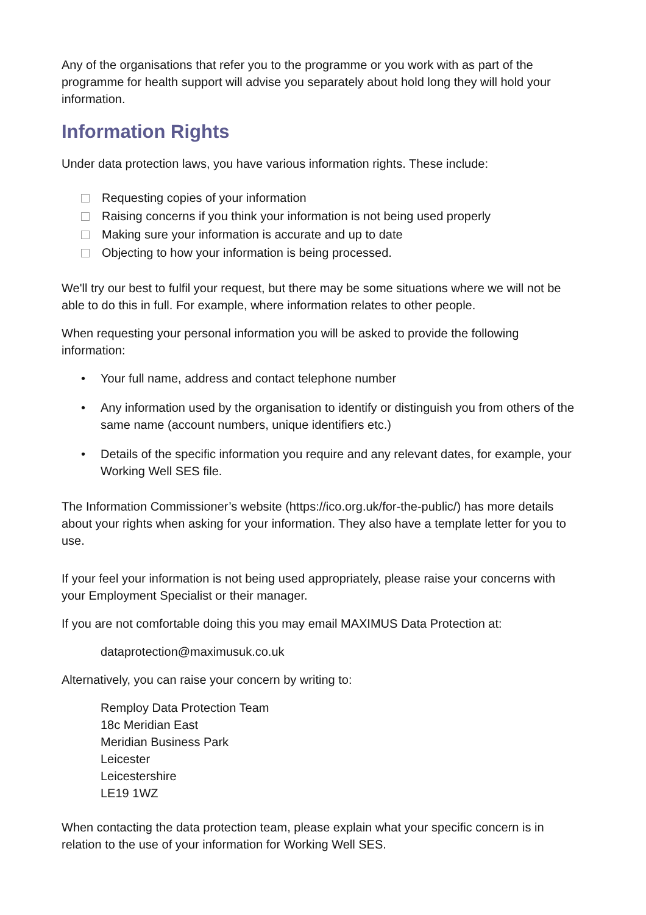Any of the organisations that refer you to the programme or you work with as part of the programme for health support will advise you separately about hold long they will hold your information.
Information Rights
Under data protection laws, you have various information rights. These include:
Requesting copies of your information
Raising concerns if you think your information is not being used properly
Making sure your information is accurate and up to date
Objecting to how your information is being processed.
We'll try our best to fulfil your request, but there may be some situations where we will not be able to do this in full. For example, where information relates to other people.
When requesting your personal information you will be asked to provide the following information:
• Your full name, address and contact telephone number
• Any information used by the organisation to identify or distinguish you from others of the same name (account numbers, unique identifiers etc.)
• Details of the specific information you require and any relevant dates, for example, your Working Well SES file.
The Information Commissioner’s website (https://ico.org.uk/for-the-public/) has more details about your rights when asking for your information. They also have a template letter for you to use.
If your feel your information is not being used appropriately, please raise your concerns with your Employment Specialist or their manager.
If you are not comfortable doing this you may email MAXIMUS Data Protection at:
dataprotection@maximusuk.co.uk
Alternatively, you can raise your concern by writing to:
Remploy Data Protection Team
18c Meridian East
Meridian Business Park
Leicester
Leicestershire
LE19 1WZ
When contacting the data protection team, please explain what your specific concern is in relation to the use of your information for Working Well SES.